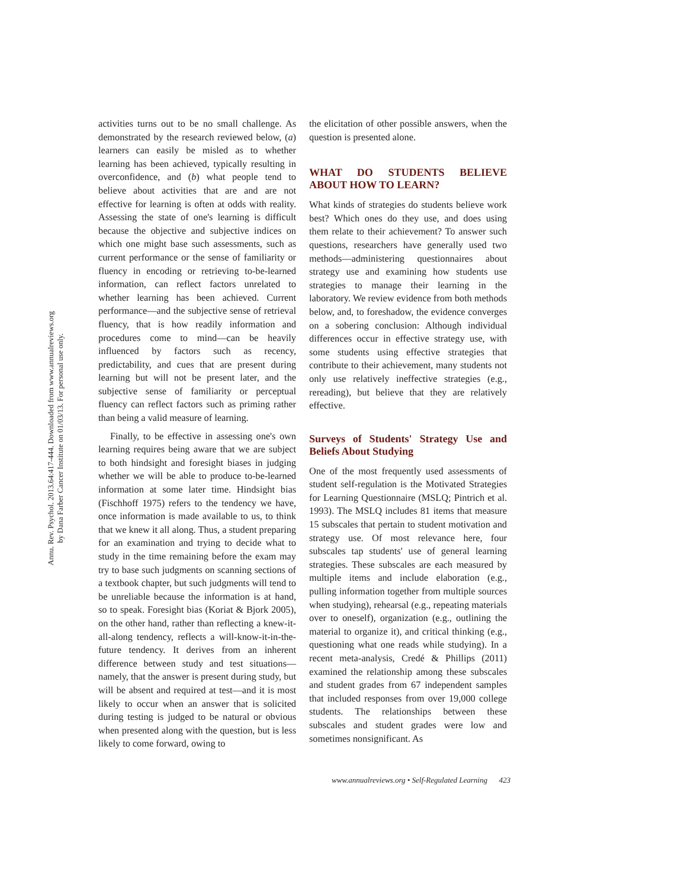Annu. Rev. Psychol. 2013.64:417-444. Downloaded from www.annualreviews.org
by Dana Farber Cancer Institute on 01/03/13. For personal use only.
activities turns out to be no small challenge. As demonstrated by the research reviewed below, (a) learners can easily be misled as to whether learning has been achieved, typically resulting in overconfidence, and (b) what people tend to believe about activities that are and are not effective for learning is often at odds with reality. Assessing the state of one's learning is difficult because the objective and subjective indices on which one might base such assessments, such as current performance or the sense of familiarity or fluency in encoding or retrieving to-be-learned information, can reflect factors unrelated to whether learning has been achieved. Current performance—and the subjective sense of retrieval fluency, that is how readily information and procedures come to mind—can be heavily influenced by factors such as recency, predictability, and cues that are present during learning but will not be present later, and the subjective sense of familiarity or perceptual fluency can reflect factors such as priming rather than being a valid measure of learning.
Finally, to be effective in assessing one's own learning requires being aware that we are subject to both hindsight and foresight biases in judging whether we will be able to produce to-be-learned information at some later time. Hindsight bias (Fischhoff 1975) refers to the tendency we have, once information is made available to us, to think that we knew it all along. Thus, a student preparing for an examination and trying to decide what to study in the time remaining before the exam may try to base such judgments on scanning sections of a textbook chapter, but such judgments will tend to be unreliable because the information is at hand, so to speak. Foresight bias (Koriat & Bjork 2005), on the other hand, rather than reflecting a knew-it-all-along tendency, reflects a will-know-it-in-the-future tendency. It derives from an inherent difference between study and test situations—namely, that the answer is present during study, but will be absent and required at test—and it is most likely to occur when an answer that is solicited during testing is judged to be natural or obvious when presented along with the question, but is less likely to come forward, owing to
the elicitation of other possible answers, when the question is presented alone.
WHAT DO STUDENTS BELIEVE ABOUT HOW TO LEARN?
What kinds of strategies do students believe work best? Which ones do they use, and does using them relate to their achievement? To answer such questions, researchers have generally used two methods—administering questionnaires about strategy use and examining how students use strategies to manage their learning in the laboratory. We review evidence from both methods below, and, to foreshadow, the evidence converges on a sobering conclusion: Although individual differences occur in effective strategy use, with some students using effective strategies that contribute to their achievement, many students not only use relatively ineffective strategies (e.g., rereading), but believe that they are relatively effective.
Surveys of Students' Strategy Use and Beliefs About Studying
One of the most frequently used assessments of student self-regulation is the Motivated Strategies for Learning Questionnaire (MSLQ; Pintrich et al. 1993). The MSLQ includes 81 items that measure 15 subscales that pertain to student motivation and strategy use. Of most relevance here, four subscales tap students' use of general learning strategies. These subscales are each measured by multiple items and include elaboration (e.g., pulling information together from multiple sources when studying), rehearsal (e.g., repeating materials over to oneself), organization (e.g., outlining the material to organize it), and critical thinking (e.g., questioning what one reads while studying). In a recent meta-analysis, Credé & Phillips (2011) examined the relationship among these subscales and student grades from 67 independent samples that included responses from over 19,000 college students. The relationships between these subscales and student grades were low and sometimes nonsignificant. As
www.annualreviews.org • Self-Regulated Learning 423